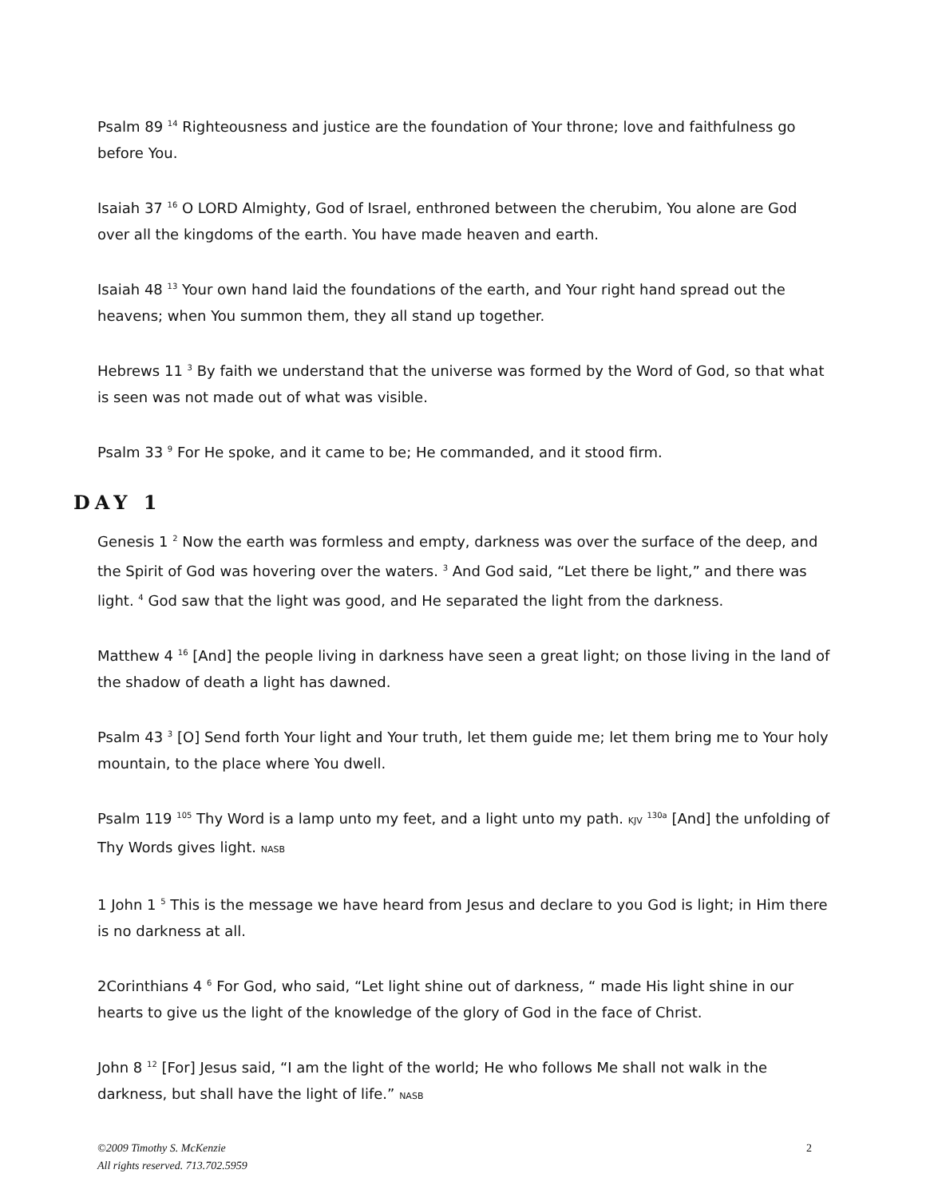Psalm 89 <sup>14</sup> Righteousness and justice are the foundation of Your throne; love and faithfulness go before You.
Isaiah 37 <sup>16</sup> O LORD Almighty, God of Israel, enthroned between the cherubim, You alone are God over all the kingdoms of the earth. You have made heaven and earth.
Isaiah 48 <sup>13</sup> Your own hand laid the foundations of the earth, and Your right hand spread out the heavens; when You summon them, they all stand up together.
Hebrews 11 <sup>3</sup> By faith we understand that the universe was formed by the Word of God, so that what is seen was not made out of what was visible.
Psalm 33 <sup>9</sup> For He spoke, and it came to be; He commanded, and it stood firm.
DAY 1
Genesis 1 <sup>2</sup> Now the earth was formless and empty, darkness was over the surface of the deep, and the Spirit of God was hovering over the waters. <sup>3</sup> And God said, “Let there be light,” and there was light. <sup>4</sup> God saw that the light was good, and He separated the light from the darkness.
Matthew 4 <sup>16</sup> [And] the people living in darkness have seen a great light; on those living in the land of the shadow of death a light has dawned.
Psalm 43 <sup>3</sup> [O] Send forth Your light and Your truth, let them guide me; let them bring me to Your holy mountain, to the place where You dwell.
Psalm 119 <sup>105</sup> Thy Word is a lamp unto my feet, and a light unto my path. KJV <sup>130a</sup> [And] the unfolding of Thy Words gives light. NASB
1 John 1 <sup>5</sup> This is the message we have heard from Jesus and declare to you God is light; in Him there is no darkness at all.
2Corinthians 4 <sup>6</sup> For God, who said, “Let light shine out of darkness, “ made His light shine in our hearts to give us the light of the knowledge of the glory of God in the face of Christ.
John 8 <sup>12</sup> [For] Jesus said, “I am the light of the world; He who follows Me shall not walk in the darkness, but shall have the light of life.” NASB
©2009 Timothy S. McKenzie
All rights reserved. 713.702.5959 2